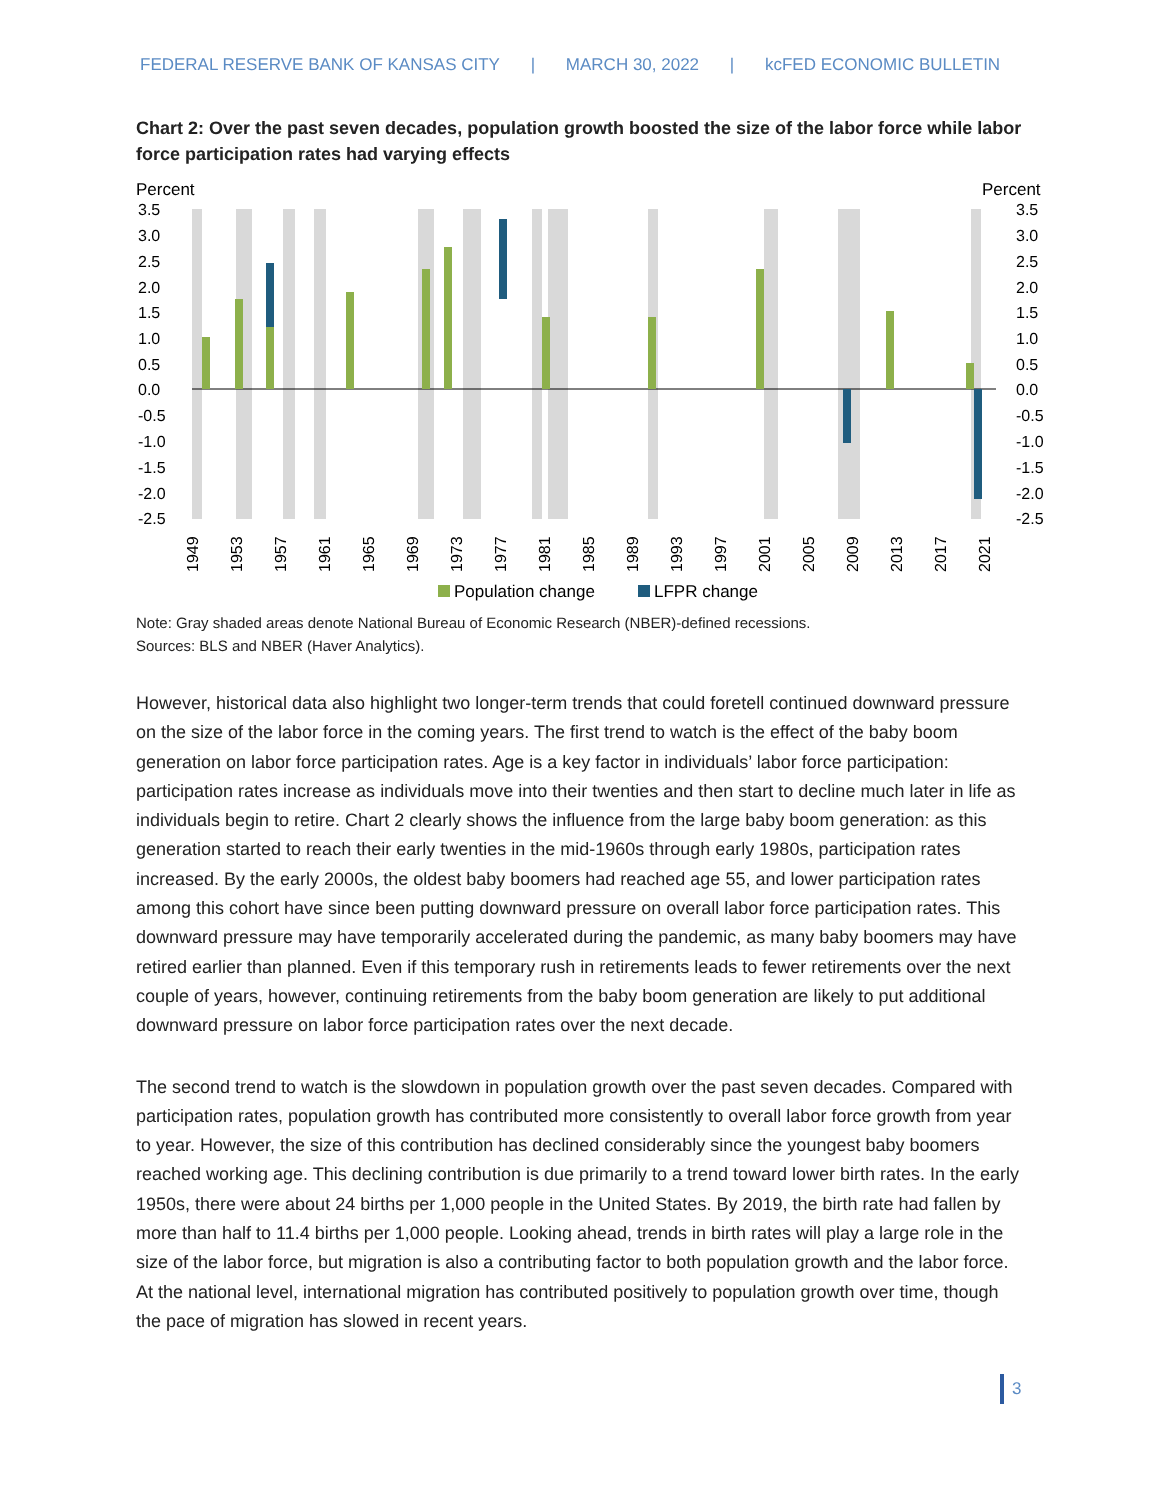FEDERAL RESERVE BANK OF KANSAS CITY | MARCH 30, 2022 | kcFED ECONOMIC BULLETIN
Chart 2: Over the past seven decades, population growth boosted the size of the labor force while labor force participation rates had varying effects
Percent
Percent
3.5
3.0
2.5
2.0
1.5
1.0
0.5
0.0
-0.5
-1.0
-1.5
-2.0
-2.5
3.5
3.0
2.5
2.0
1.5
1.0
0.5
0.0
-0.5
-1.0
-1.5
-2.0
-2.5
1949
1953
1957
1961
1965
1969
1973
1977
1981
1985
1989
1993
1997
2001
2005
2009
2013
2017
2021
Population change
LFPR change
Note: Gray shaded areas denote National Bureau of Economic Research (NBER)-defined recessions.
Sources: BLS and NBER (Haver Analytics).
However, historical data also highlight two longer-term trends that could foretell continued downward pressure on the size of the labor force in the coming years. The first trend to watch is the effect of the baby boom generation on labor force participation rates. Age is a key factor in individuals’ labor force participation: participation rates increase as individuals move into their twenties and then start to decline much later in life as individuals begin to retire. Chart 2 clearly shows the influence from the large baby boom generation: as this generation started to reach their early twenties in the mid-1960s through early 1980s, participation rates increased. By the early 2000s, the oldest baby boomers had reached age 55, and lower participation rates among this cohort have since been putting downward pressure on overall labor force participation rates. This downward pressure may have temporarily accelerated during the pandemic, as many baby boomers may have retired earlier than planned. Even if this temporary rush in retirements leads to fewer retirements over the next couple of years, however, continuing retirements from the baby boom generation are likely to put additional downward pressure on labor force participation rates over the next decade.
The second trend to watch is the slowdown in population growth over the past seven decades. Compared with participation rates, population growth has contributed more consistently to overall labor force growth from year to year. However, the size of this contribution has declined considerably since the youngest baby boomers reached working age. This declining contribution is due primarily to a trend toward lower birth rates. In the early 1950s, there were about 24 births per 1,000 people in the United States. By 2019, the birth rate had fallen by more than half to 11.4 births per 1,000 people. Looking ahead, trends in birth rates will play a large role in the size of the labor force, but migration is also a contributing factor to both population growth and the labor force. At the national level, international migration has contributed positively to population growth over time, though the pace of migration has slowed in recent years.
3